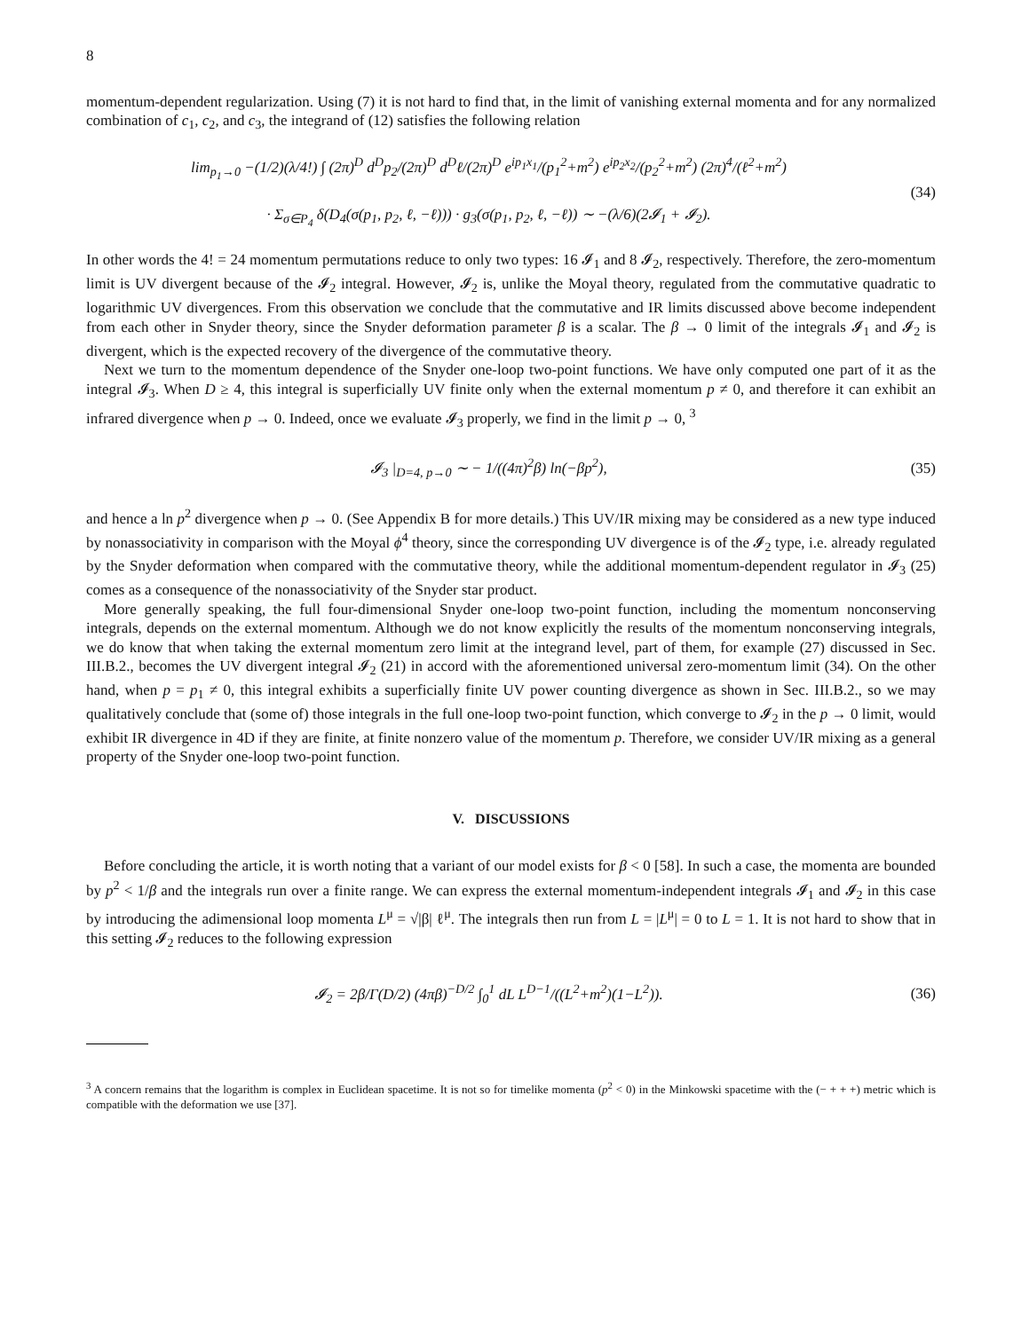8
momentum-dependent regularization. Using (7) it is not hard to find that, in the limit of vanishing external momenta and for any normalized combination of c<sub>1</sub>, c<sub>2</sub>, and c<sub>3</sub>, the integrand of (12) satisfies the following relation
lim<sub>p<sub>1</sub>→0</sub> −(1/2)(λ/4!) ∫ (2π)<sup>D</sup> d<sup>D</sup>p<sub>2</sub>/(2π)<sup>D</sup> d<sup>D</sup>ℓ/(2π)<sup>D</sup> e<sup>ip<sub>1</sub>x<sub>1</sub></sup>/(p<sub>1</sub><sup>2</sup>+m<sup>2</sup>) e<sup>ip<sub>2</sub>x<sub>2</sub></sup>/(p<sub>2</sub><sup>2</sup>+m<sup>2</sup>) (2π)<sup>4</sup>/(ℓ<sup>2</sup>+m<sup>2</sup>)
· Σ<sub>σ∈P<sub>4</sub></sub> δ(D<sub>4</sub>(σ(p<sub>1</sub>, p<sub>2</sub>, ℓ, −ℓ))) · g<sub>3</sub>(σ(p<sub>1</sub>, p<sub>2</sub>, ℓ, −ℓ)) ∼ −(λ/6)(2𝓘<sub>1</sub> + 𝓘<sub>2</sub>).
(34)
In other words the 4! = 24 momentum permutations reduce to only two types: 16 𝓘<sub>1</sub> and 8 𝓘<sub>2</sub>, respectively. Therefore, the zero-momentum limit is UV divergent because of the 𝓘<sub>2</sub> integral. However, 𝓘<sub>2</sub> is, unlike the Moyal theory, regulated from the commutative quadratic to logarithmic UV divergences. From this observation we conclude that the commutative and IR limits discussed above become independent from each other in Snyder theory, since the Snyder deformation parameter β is a scalar. The β → 0 limit of the integrals 𝓘<sub>1</sub> and 𝓘<sub>2</sub> is divergent, which is the expected recovery of the divergence of the commutative theory.
Next we turn to the momentum dependence of the Snyder one-loop two-point functions. We have only computed one part of it as the integral 𝓘<sub>3</sub>. When D ≥ 4, this integral is superficially UV finite only when the external momentum p ≠ 0, and therefore it can exhibit an infrared divergence when p → 0. Indeed, once we evaluate 𝓘<sub>3</sub> properly, we find in the limit p → 0, <sup>3</sup>
𝓘<sub>3</sub> |<sub>D=4, p→0</sub> ∼ − 1/((4π)<sup>2</sup>β) ln(−βp<sup>2</sup>),
(35)
and hence a ln p<sup>2</sup> divergence when p → 0. (See Appendix B for more details.) This UV/IR mixing may be considered as a new type induced by nonassociativity in comparison with the Moyal ϕ<sup>4</sup> theory, since the corresponding UV divergence is of the 𝓘<sub>2</sub> type, i.e. already regulated by the Snyder deformation when compared with the commutative theory, while the additional momentum-dependent regulator in 𝓘<sub>3</sub> (25) comes as a consequence of the nonassociativity of the Snyder star product.
More generally speaking, the full four-dimensional Snyder one-loop two-point function, including the momentum nonconserving integrals, depends on the external momentum. Although we do not know explicitly the results of the momentum nonconserving integrals, we do know that when taking the external momentum zero limit at the integrand level, part of them, for example (27) discussed in Sec. III.B.2., becomes the UV divergent integral 𝓘<sub>2</sub> (21) in accord with the aforementioned universal zero-momentum limit (34). On the other hand, when p = p<sub>1</sub> ≠ 0, this integral exhibits a superficially finite UV power counting divergence as shown in Sec. III.B.2., so we may qualitatively conclude that (some of) those integrals in the full one-loop two-point function, which converge to 𝓘<sub>2</sub> in the p → 0 limit, would exhibit IR divergence in 4D if they are finite, at finite nonzero value of the momentum p. Therefore, we consider UV/IR mixing as a general property of the Snyder one-loop two-point function.
V. DISCUSSIONS
Before concluding the article, it is worth noting that a variant of our model exists for β < 0 [58]. In such a case, the momenta are bounded by p<sup>2</sup> < 1/β and the integrals run over a finite range. We can express the external momentum-independent integrals 𝓘<sub>1</sub> and 𝓘<sub>2</sub> in this case by introducing the adimensional loop momenta L<sup>μ</sup> = √|β| ℓ<sup>μ</sup>. The integrals then run from L = |L<sup>μ</sup>| = 0 to L = 1. It is not hard to show that in this setting 𝓘<sub>2</sub> reduces to the following expression
𝓘<sub>2</sub> = 2β/Γ(D/2) (4πβ)<sup>−D/2</sup> ∫<sub>0</sub><sup>1</sup> dL L<sup>D−1</sup>/((L<sup>2</sup>+m<sup>2</sup>)(1−L<sup>2</sup>)).
(36)
<sup>3</sup> A concern remains that the logarithm is complex in Euclidean spacetime. It is not so for timelike momenta (p<sup>2</sup> < 0) in the Minkowski spacetime with the (− + + +) metric which is compatible with the deformation we use [37].